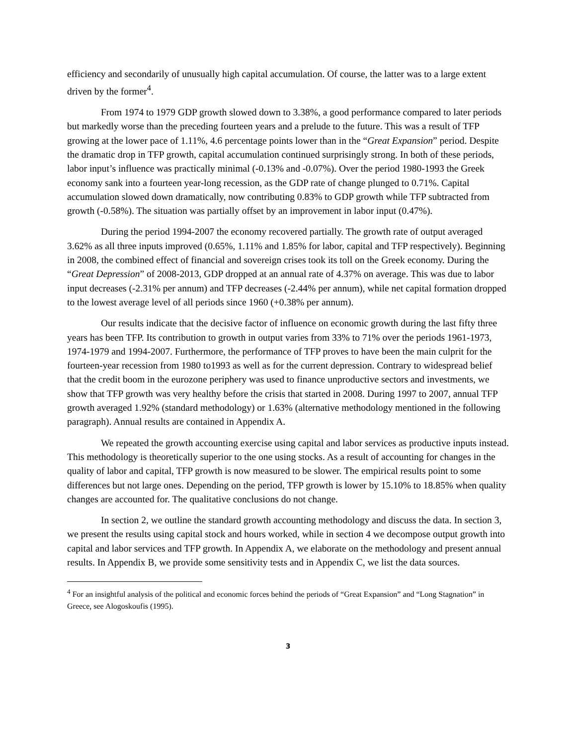efficiency and secondarily of unusually high capital accumulation. Of course, the latter was to a large extent driven by the former<sup>4</sup>.
From 1974 to 1979 GDP growth slowed down to 3.38%, a good performance compared to later periods but markedly worse than the preceding fourteen years and a prelude to the future. This was a result of TFP growing at the lower pace of 1.11%, 4.6 percentage points lower than in the “Great Expansion” period. Despite the dramatic drop in TFP growth, capital accumulation continued surprisingly strong. In both of these periods, labor input’s influence was practically minimal (-0.13% and -0.07%). Over the period 1980-1993 the Greek economy sank into a fourteen year-long recession, as the GDP rate of change plunged to 0.71%. Capital accumulation slowed down dramatically, now contributing 0.83% to GDP growth while TFP subtracted from growth (-0.58%). The situation was partially offset by an improvement in labor input (0.47%).
During the period 1994-2007 the economy recovered partially. The growth rate of output averaged 3.62% as all three inputs improved (0.65%, 1.11% and 1.85% for labor, capital and TFP respectively). Beginning in 2008, the combined effect of financial and sovereign crises took its toll on the Greek economy. During the “Great Depression” of 2008-2013, GDP dropped at an annual rate of 4.37% on average. This was due to labor input decreases (-2.31% per annum) and TFP decreases (-2.44% per annum), while net capital formation dropped to the lowest average level of all periods since 1960 (+0.38% per annum).
Our results indicate that the decisive factor of influence on economic growth during the last fifty three years has been TFP. Its contribution to growth in output varies from 33% to 71% over the periods 1961-1973, 1974-1979 and 1994-2007. Furthermore, the performance of TFP proves to have been the main culprit for the fourteen-year recession from 1980 to1993 as well as for the current depression. Contrary to widespread belief that the credit boom in the eurozone periphery was used to finance unproductive sectors and investments, we show that TFP growth was very healthy before the crisis that started in 2008. During 1997 to 2007, annual TFP growth averaged 1.92% (standard methodology) or 1.63% (alternative methodology mentioned in the following paragraph). Annual results are contained in Appendix A.
We repeated the growth accounting exercise using capital and labor services as productive inputs instead. This methodology is theoretically superior to the one using stocks. As a result of accounting for changes in the quality of labor and capital, TFP growth is now measured to be slower. The empirical results point to some differences but not large ones. Depending on the period, TFP growth is lower by 15.10% to 18.85% when quality changes are accounted for. The qualitative conclusions do not change.
In section 2, we outline the standard growth accounting methodology and discuss the data. In section 3, we present the results using capital stock and hours worked, while in section 4 we decompose output growth into capital and labor services and TFP growth. In Appendix A, we elaborate on the methodology and present annual results. In Appendix B, we provide some sensitivity tests and in Appendix C, we list the data sources.
<sup>4</sup> For an insightful analysis of the political and economic forces behind the periods of “Great Expansion” and “Long Stagnation” in Greece, see Alogoskoufis (1995).
3